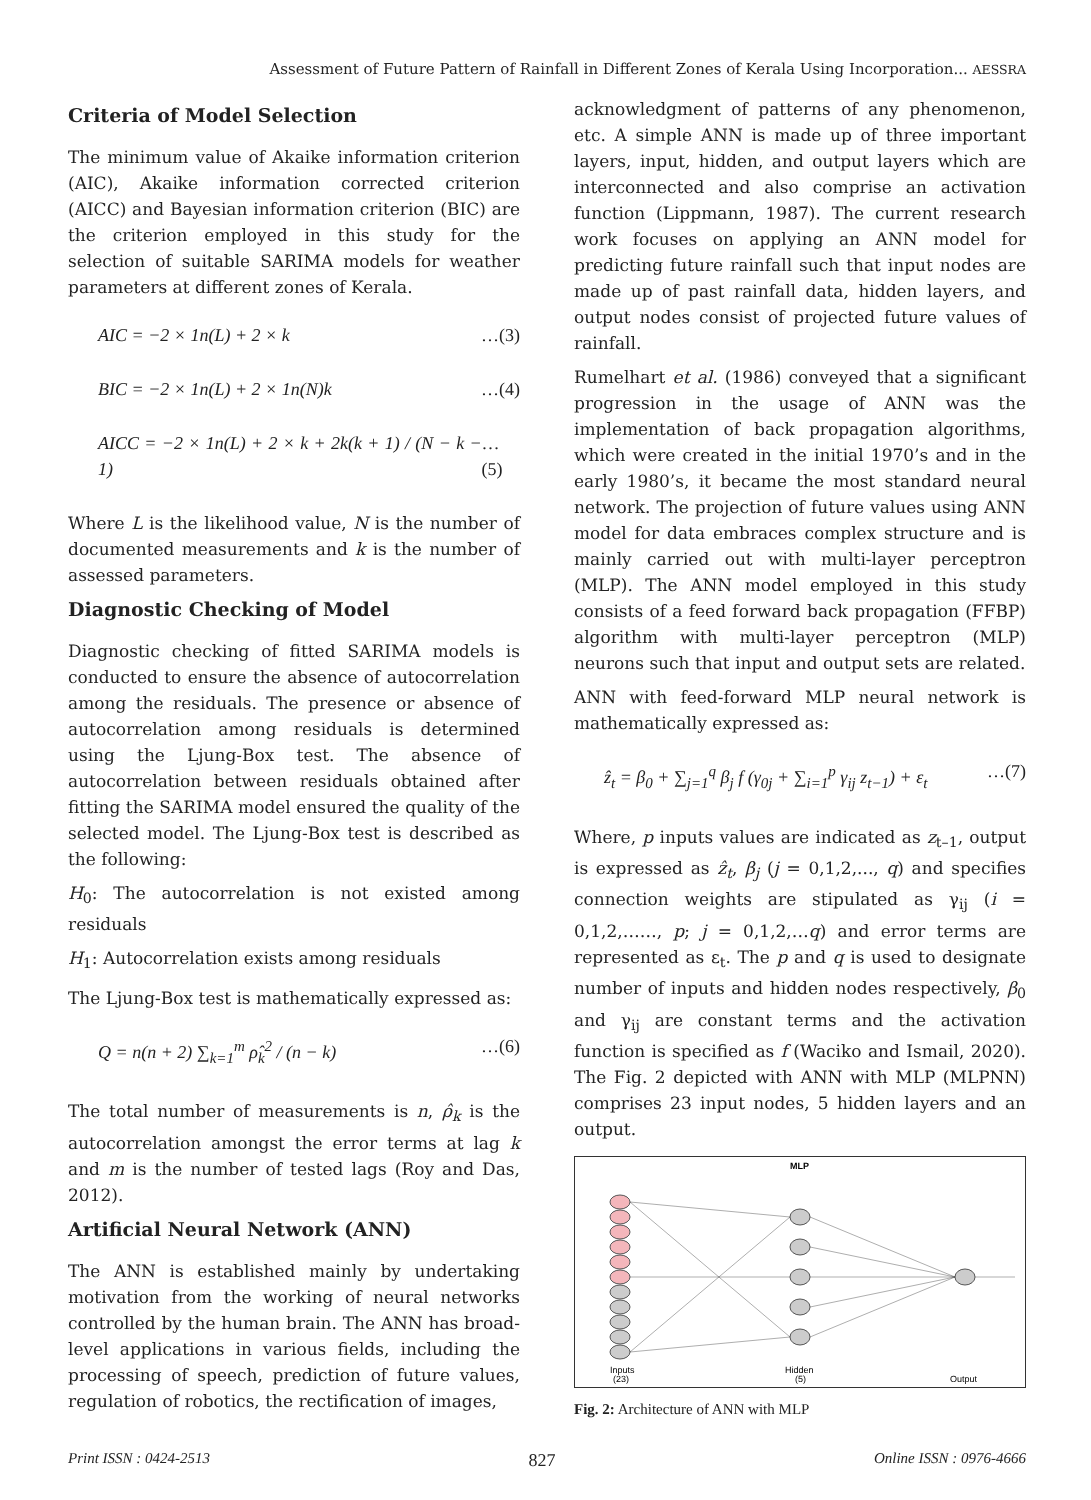Assessment of Future Pattern of Rainfall in Different Zones of Kerala Using Incorporation... AESSRA
Criteria of Model Selection
The minimum value of Akaike information criterion (AIC), Akaike information corrected criterion (AICC) and Bayesian information criterion (BIC) are the criterion employed in this study for the selection of suitable SARIMA models for weather parameters at different zones of Kerala.
AIC = −2 × 1n(L) + 2 × k …(3)
BIC = −2 × 1n(L) + 2 × 1n(N)k …(4)
AICC = −2 × 1n(L) + 2 × k + 2k(k + 1) / (N − k − 1) …(5)
Where L is the likelihood value, N is the number of documented measurements and k is the number of assessed parameters.
Diagnostic Checking of Model
Diagnostic checking of fitted SARIMA models is conducted to ensure the absence of autocorrelation among the residuals. The presence or absence of autocorrelation among residuals is determined using the Ljung-Box test. The absence of autocorrelation between residuals obtained after fitting the SARIMA model ensured the quality of the selected model. The Ljung-Box test is described as the following:
H<sub>0</sub>: The autocorrelation is not existed among residuals
H<sub>1</sub>: Autocorrelation exists among residuals
The Ljung-Box test is mathematically expressed as:
Q = n(n + 2) ∑<sub>k=1</sub><sup>m</sup> ρ̂<sub>k</sub><sup>2</sup> / (n − k) …(6)
The total number of measurements is n, ρ̂<sub>k</sub> is the autocorrelation amongst the error terms at lag k and m is the number of tested lags (Roy and Das, 2012).
Artificial Neural Network (ANN)
The ANN is established mainly by undertaking motivation from the working of neural networks controlled by the human brain. The ANN has broad-level applications in various fields, including the processing of speech, prediction of future values, regulation of robotics, the rectification of images,
acknowledgment of patterns of any phenomenon, etc. A simple ANN is made up of three important layers, input, hidden, and output layers which are interconnected and also comprise an activation function (Lippmann, 1987). The current research work focuses on applying an ANN model for predicting future rainfall such that input nodes are made up of past rainfall data, hidden layers, and output nodes consist of projected future values of rainfall.
Rumelhart et al. (1986) conveyed that a significant progression in the usage of ANN was the implementation of back propagation algorithms, which were created in the initial 1970’s and in the early 1980’s, it became the most standard neural network. The projection of future values using ANN model for data embraces complex structure and is mainly carried out with multi-layer perceptron (MLP). The ANN model employed in this study consists of a feed forward back propagation (FFBP) algorithm with multi-layer perceptron (MLP) neurons such that input and output sets are related.
ANN with feed-forward MLP neural network is mathematically expressed as:
ẑ<sub>t</sub> = β<sub>0</sub> + ∑<sub>j=1</sub><sup>q</sup> β<sub>j</sub> f (γ<sub>0j</sub> + ∑<sub>i=1</sub><sup>p</sup> γ<sub>ij</sub> z<sub>t−1</sub>) + ε<sub>t</sub> …(7)
Where, p inputs values are indicated as z<sub>t–1</sub>, output is expressed as ẑ<sub>t</sub>, β<sub>j</sub> (j = 0,1,2,..., q) and specifies connection weights are stipulated as γ<sub>ij</sub> (i = 0,1,2,……, p; j = 0,1,2,…q) and error terms are represented as ε<sub>t</sub>. The p and q is used to designate number of inputs and hidden nodes respectively, β<sub>0</sub> and γ<sub>ij</sub> are constant terms and the activation function is specified as f (Waciko and Ismail, 2020). The Fig. 2 depicted with ANN with MLP (MLPNN) comprises 23 input nodes, 5 hidden layers and an output.
MLP
Inputs
(23)
Hidden
(5)
Output
Fig. 2: Architecture of ANN with MLP
Print ISSN : 0424-2513 827 Online ISSN : 0976-4666